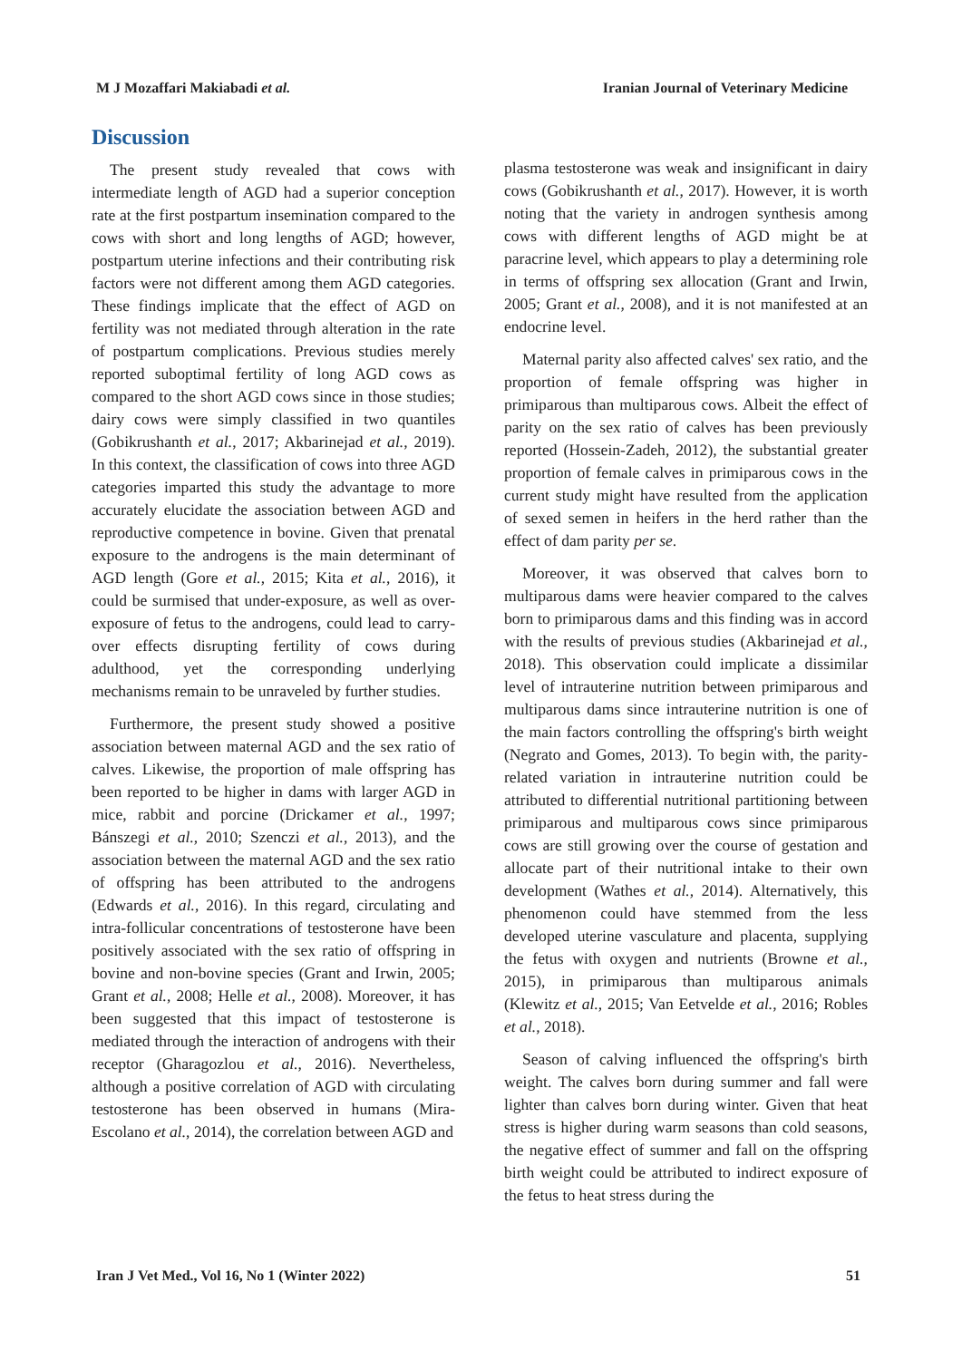M J Mozaffari Makiabadi et al. Iranian Journal of Veterinary Medicine
Discussion
The present study revealed that cows with intermediate length of AGD had a superior conception rate at the first postpartum insemination compared to the cows with short and long lengths of AGD; however, postpartum uterine infections and their contributing risk factors were not different among them AGD categories. These findings implicate that the effect of AGD on fertility was not mediated through alteration in the rate of postpartum complications. Previous studies merely reported suboptimal fertility of long AGD cows as compared to the short AGD cows since in those studies; dairy cows were simply classified in two quantiles (Gobikrushanth et al., 2017; Akbarinejad et al., 2019). In this context, the classification of cows into three AGD categories imparted this study the advantage to more accurately elucidate the association between AGD and reproductive competence in bovine. Given that prenatal exposure to the androgens is the main determinant of AGD length (Gore et al., 2015; Kita et al., 2016), it could be surmised that under-exposure, as well as over-exposure of fetus to the androgens, could lead to carry-over effects disrupting fertility of cows during adulthood, yet the corresponding underlying mechanisms remain to be unraveled by further studies.
Furthermore, the present study showed a positive association between maternal AGD and the sex ratio of calves. Likewise, the proportion of male offspring has been reported to be higher in dams with larger AGD in mice, rabbit and porcine (Drickamer et al., 1997; Bánszegi et al., 2010; Szenczi et al., 2013), and the association between the maternal AGD and the sex ratio of offspring has been attributed to the androgens (Edwards et al., 2016). In this regard, circulating and intra-follicular concentrations of testosterone have been positively associated with the sex ratio of offspring in bovine and non-bovine species (Grant and Irwin, 2005; Grant et al., 2008; Helle et al., 2008). Moreover, it has been suggested that this impact of testosterone is mediated through the interaction of androgens with their receptor (Gharagozlou et al., 2016). Nevertheless, although a positive correlation of AGD with circulating testosterone has been observed in humans (Mira-Escolano et al., 2014), the correlation between AGD and
plasma testosterone was weak and insignificant in dairy cows (Gobikrushanth et al., 2017). However, it is worth noting that the variety in androgen synthesis among cows with different lengths of AGD might be at paracrine level, which appears to play a determining role in terms of offspring sex allocation (Grant and Irwin, 2005; Grant et al., 2008), and it is not manifested at an endocrine level.
Maternal parity also affected calves' sex ratio, and the proportion of female offspring was higher in primiparous than multiparous cows. Albeit the effect of parity on the sex ratio of calves has been previously reported (Hossein-Zadeh, 2012), the substantial greater proportion of female calves in primiparous cows in the current study might have resulted from the application of sexed semen in heifers in the herd rather than the effect of dam parity per se.
Moreover, it was observed that calves born to multiparous dams were heavier compared to the calves born to primiparous dams and this finding was in accord with the results of previous studies (Akbarinejad et al., 2018). This observation could implicate a dissimilar level of intrauterine nutrition between primiparous and multiparous dams since intrauterine nutrition is one of the main factors controlling the offspring's birth weight (Negrato and Gomes, 2013). To begin with, the parity-related variation in intrauterine nutrition could be attributed to differential nutritional partitioning between primiparous and multiparous cows since primiparous cows are still growing over the course of gestation and allocate part of their nutritional intake to their own development (Wathes et al., 2014). Alternatively, this phenomenon could have stemmed from the less developed uterine vasculature and placenta, supplying the fetus with oxygen and nutrients (Browne et al., 2015), in primiparous than multiparous animals (Klewitz et al., 2015; Van Eetvelde et al., 2016; Robles et al., 2018).
Season of calving influenced the offspring's birth weight. The calves born during summer and fall were lighter than calves born during winter. Given that heat stress is higher during warm seasons than cold seasons, the negative effect of summer and fall on the offspring birth weight could be attributed to indirect exposure of the fetus to heat stress during the
Iran J Vet Med., Vol 16, No 1 (Winter 2022) 51